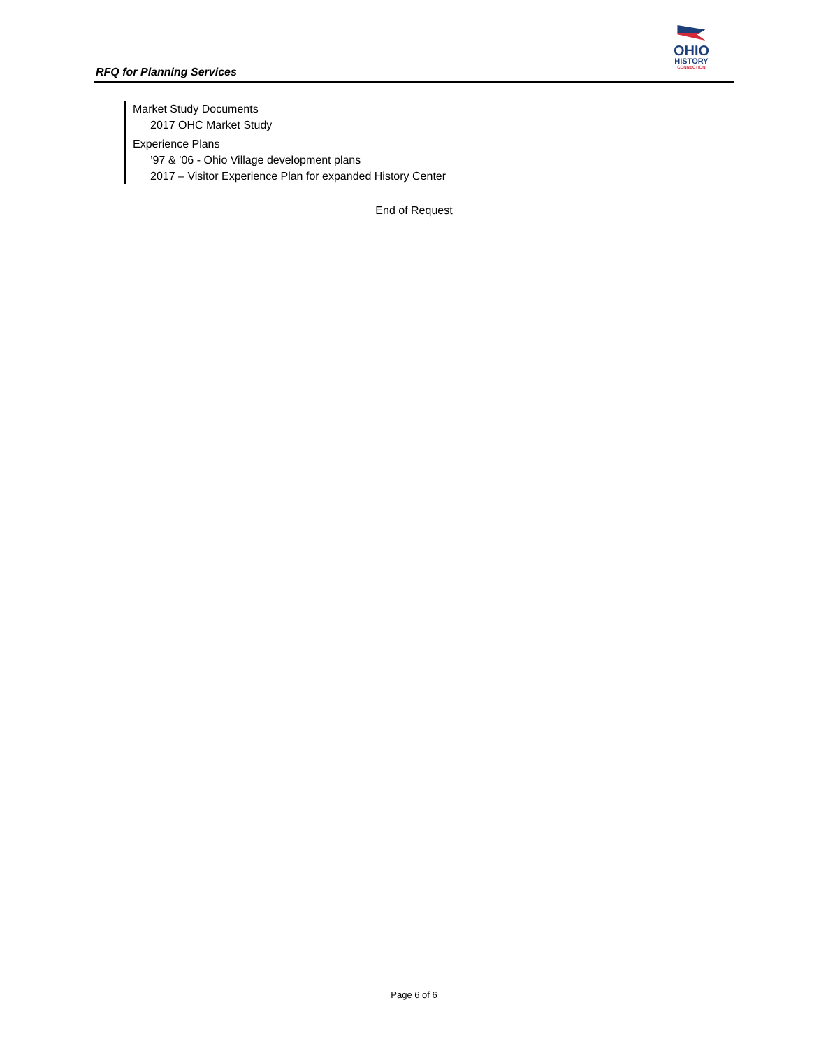RFQ for Planning Services
OHIO
HISTORY
CONNECTION
Market Study Documents
2017 OHC Market Study
Experience Plans
’97 & ’06 - Ohio Village development plans
2017 – Visitor Experience Plan for expanded History Center
End of Request
Page 6 of 6